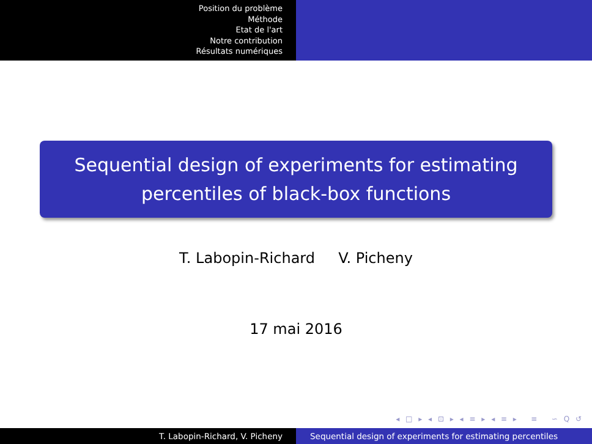Position du problème
Méthode
Etat de l'art
Notre contribution
Résultats numériques
Sequential design of experiments for estimating
percentiles of black-box functions
T. Labopin-Richard V. Picheny
17 mai 2016
◂ □ ▸ ◂ ⊡ ▸ ◂ ≡ ▸ ◂ ≡ ▸ ≡ ∽ Q ↺
T. Labopin-Richard, V. Picheny Sequential design of experiments for estimating percentiles